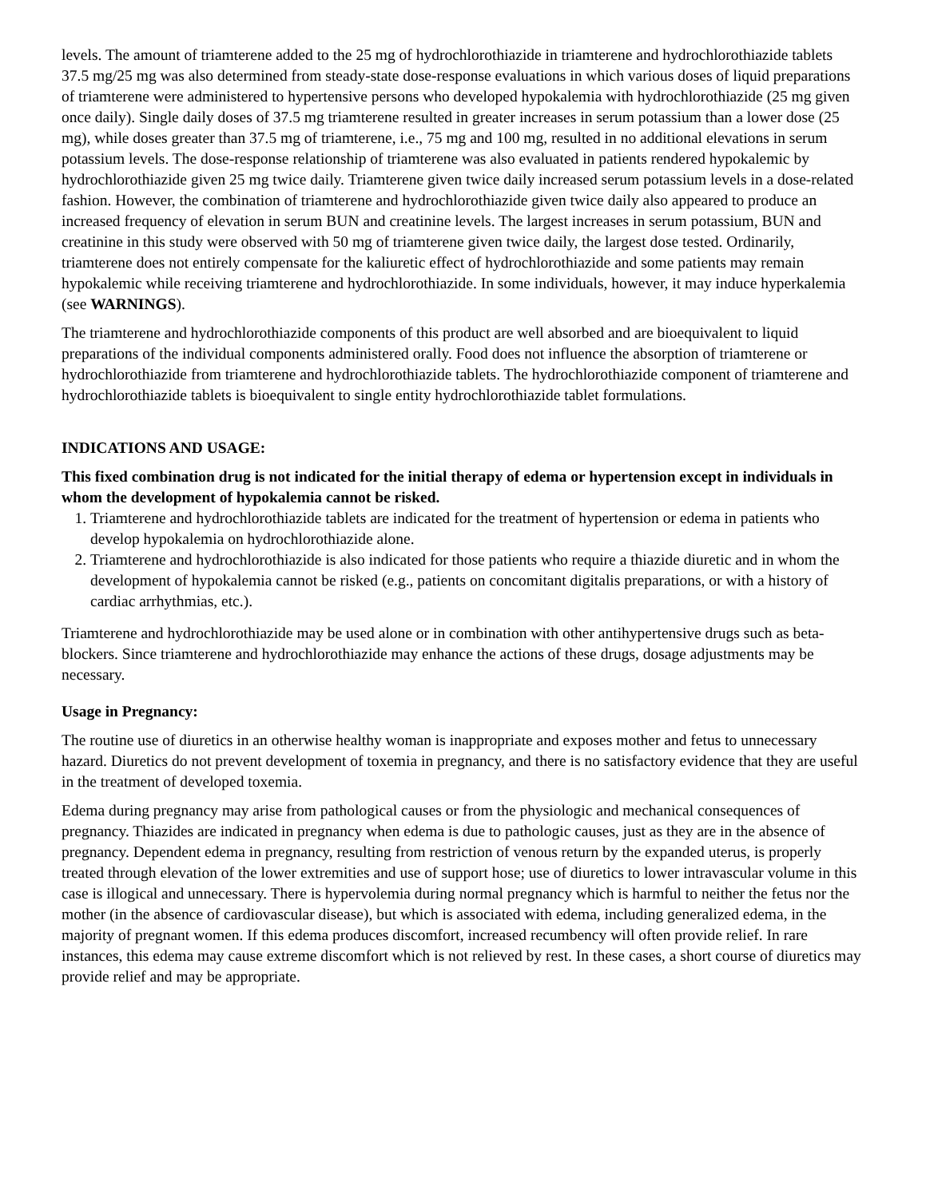levels. The amount of triamterene added to the 25 mg of hydrochlorothiazide in triamterene and hydrochlorothiazide tablets 37.5 mg/25 mg was also determined from steady-state dose-response evaluations in which various doses of liquid preparations of triamterene were administered to hypertensive persons who developed hypokalemia with hydrochlorothiazide (25 mg given once daily). Single daily doses of 37.5 mg triamterene resulted in greater increases in serum potassium than a lower dose (25 mg), while doses greater than 37.5 mg of triamterene, i.e., 75 mg and 100 mg, resulted in no additional elevations in serum potassium levels. The dose-response relationship of triamterene was also evaluated in patients rendered hypokalemic by hydrochlorothiazide given 25 mg twice daily. Triamterene given twice daily increased serum potassium levels in a dose-related fashion. However, the combination of triamterene and hydrochlorothiazide given twice daily also appeared to produce an increased frequency of elevation in serum BUN and creatinine levels. The largest increases in serum potassium, BUN and creatinine in this study were observed with 50 mg of triamterene given twice daily, the largest dose tested. Ordinarily, triamterene does not entirely compensate for the kaliuretic effect of hydrochlorothiazide and some patients may remain hypokalemic while receiving triamterene and hydrochlorothiazide. In some individuals, however, it may induce hyperkalemia (see WARNINGS).
The triamterene and hydrochlorothiazide components of this product are well absorbed and are bioequivalent to liquid preparations of the individual components administered orally. Food does not influence the absorption of triamterene or hydrochlorothiazide from triamterene and hydrochlorothiazide tablets. The hydrochlorothiazide component of triamterene and hydrochlorothiazide tablets is bioequivalent to single entity hydrochlorothiazide tablet formulations.
INDICATIONS AND USAGE:
This fixed combination drug is not indicated for the initial therapy of edema or hypertension except in individuals in whom the development of hypokalemia cannot be risked.
1. Triamterene and hydrochlorothiazide tablets are indicated for the treatment of hypertension or edema in patients who develop hypokalemia on hydrochlorothiazide alone.
2. Triamterene and hydrochlorothiazide is also indicated for those patients who require a thiazide diuretic and in whom the development of hypokalemia cannot be risked (e.g., patients on concomitant digitalis preparations, or with a history of cardiac arrhythmias, etc.).
Triamterene and hydrochlorothiazide may be used alone or in combination with other antihypertensive drugs such as beta-blockers. Since triamterene and hydrochlorothiazide may enhance the actions of these drugs, dosage adjustments may be necessary.
Usage in Pregnancy:
The routine use of diuretics in an otherwise healthy woman is inappropriate and exposes mother and fetus to unnecessary hazard. Diuretics do not prevent development of toxemia in pregnancy, and there is no satisfactory evidence that they are useful in the treatment of developed toxemia.
Edema during pregnancy may arise from pathological causes or from the physiologic and mechanical consequences of pregnancy. Thiazides are indicated in pregnancy when edema is due to pathologic causes, just as they are in the absence of pregnancy. Dependent edema in pregnancy, resulting from restriction of venous return by the expanded uterus, is properly treated through elevation of the lower extremities and use of support hose; use of diuretics to lower intravascular volume in this case is illogical and unnecessary. There is hypervolemia during normal pregnancy which is harmful to neither the fetus nor the mother (in the absence of cardiovascular disease), but which is associated with edema, including generalized edema, in the majority of pregnant women. If this edema produces discomfort, increased recumbency will often provide relief. In rare instances, this edema may cause extreme discomfort which is not relieved by rest. In these cases, a short course of diuretics may provide relief and may be appropriate.